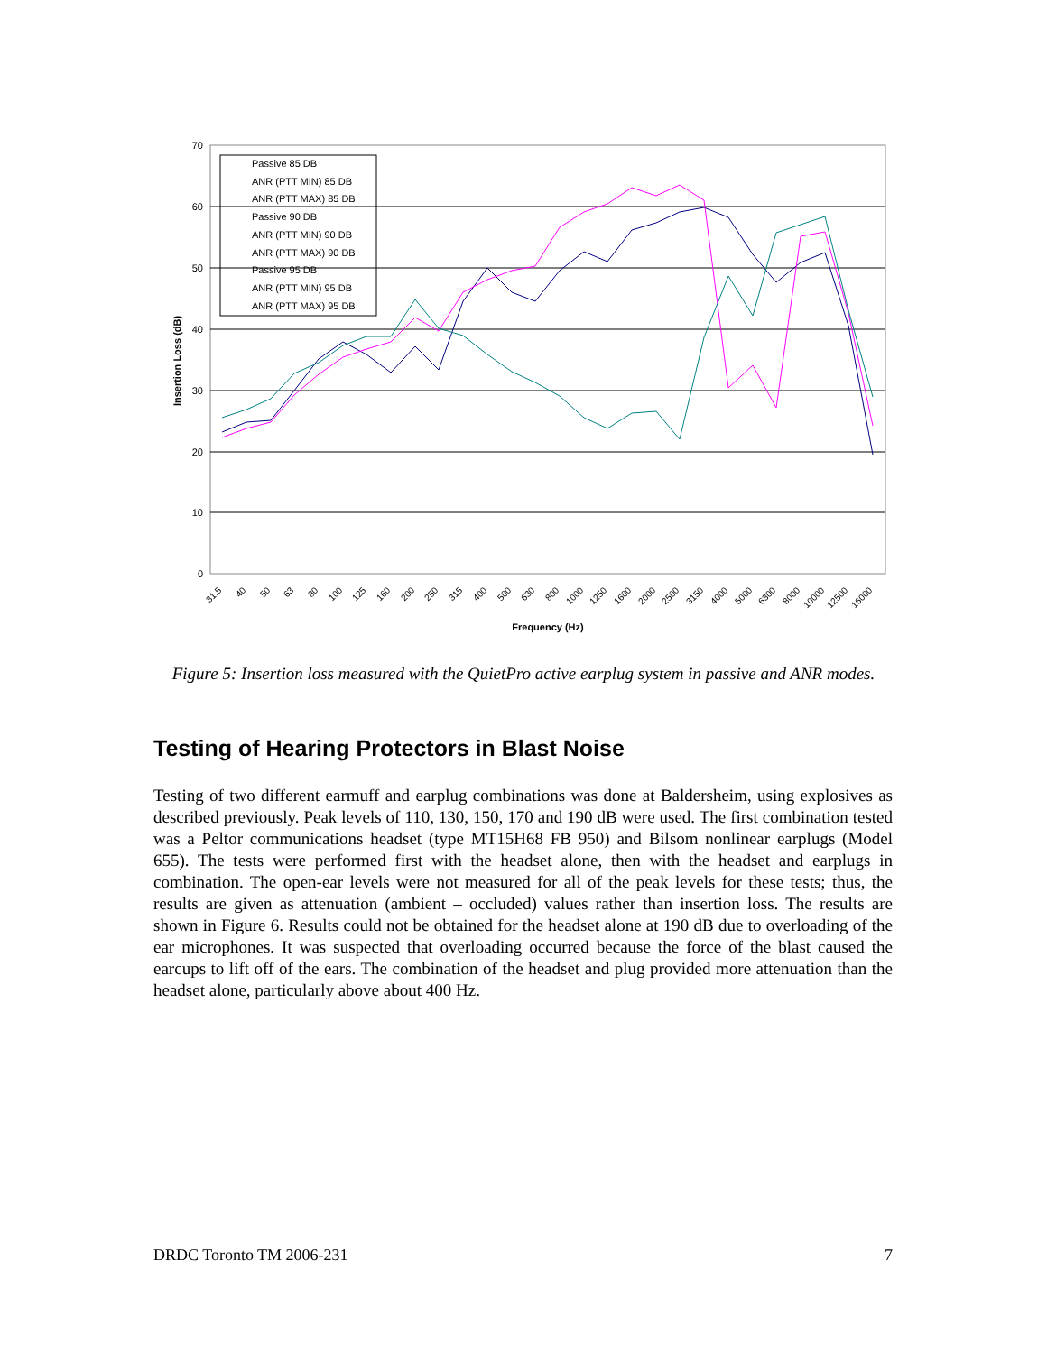70
60
50
40
30
20
10
0
Insertion Loss (dB)
31.5
40
50
63
80
100
125
160
200
250
315
400
500
630
800
1000
1250
1600
2000
2500
3150
4000
5000
6300
8000
10000
12500
16000
Frequency (Hz)
Passive 85 DB
ANR (PTT MIN) 85 DB
ANR (PTT MAX) 85 DB
Passive 90 DB
ANR (PTT MIN) 90 DB
ANR (PTT MAX) 90 DB
Passive 95 DB
ANR (PTT MIN) 95 DB
ANR (PTT MAX) 95 DB
Figure 5: Insertion loss measured with the QuietPro active earplug system in passive and ANR modes.
Testing of Hearing Protectors in Blast Noise
Testing of two different earmuff and earplug combinations was done at Baldersheim, using explosives as described previously. Peak levels of 110, 130, 150, 170 and 190 dB were used. The first combination tested was a Peltor communications headset (type MT15H68 FB 950) and Bilsom nonlinear earplugs (Model 655). The tests were performed first with the headset alone, then with the headset and earplugs in combination. The open-ear levels were not measured for all of the peak levels for these tests; thus, the results are given as attenuation (ambient – occluded) values rather than insertion loss. The results are shown in Figure 6. Results could not be obtained for the headset alone at 190 dB due to overloading of the ear microphones. It was suspected that overloading occurred because the force of the blast caused the earcups to lift off of the ears. The combination of the headset and plug provided more attenuation than the headset alone, particularly above about 400 Hz.
DRDC Toronto TM 2006-231 7